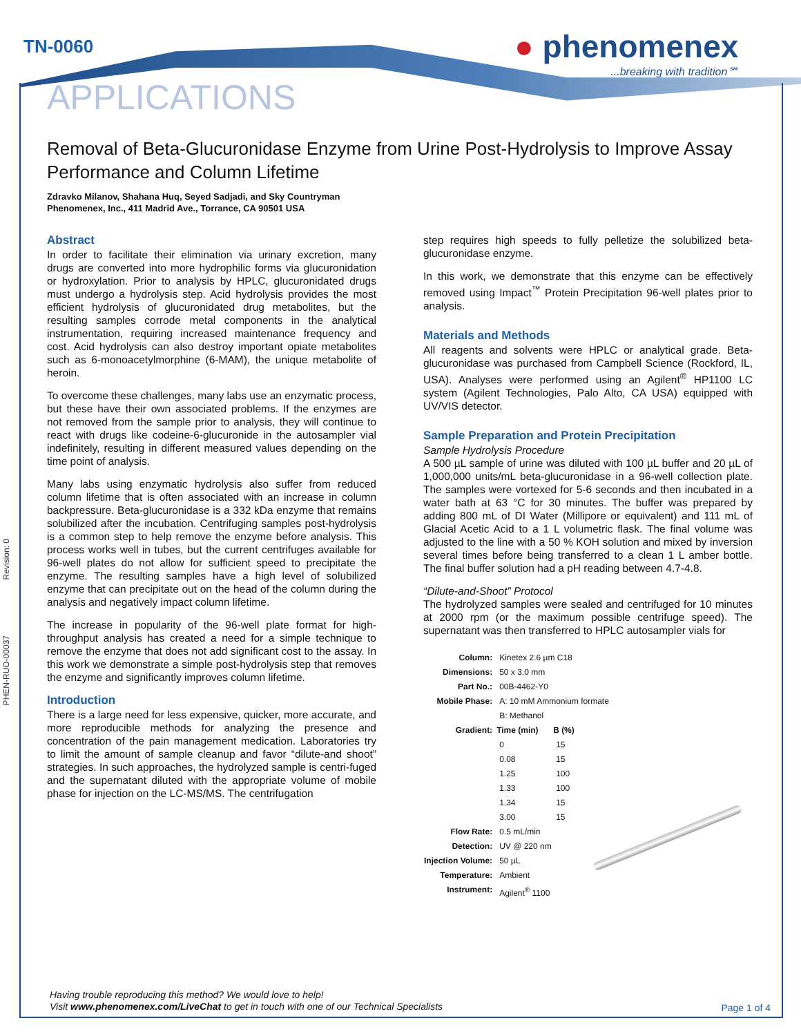TN-0060
● phenomenex...breaking with tradition℠
APPLICATIONS
Revision: 0
PHEN-RUO-00037
Removal of Beta-Glucuronidase Enzyme from Urine Post-Hydrolysis to Improve Assay Performance and Column Lifetime
Zdravko Milanov, Shahana Huq, Seyed Sadjadi, and Sky Countryman
Phenomenex, Inc., 411 Madrid Ave., Torrance, CA 90501 USA
Abstract
In order to facilitate their elimination via urinary excretion, many drugs are converted into more hydrophilic forms via glucuronidation or hydroxylation. Prior to analysis by HPLC, glucuronidated drugs must undergo a hydrolysis step. Acid hydrolysis provides the most efficient hydrolysis of glucuronidated drug metabolites, but the resulting samples corrode metal components in the analytical instrumentation, requiring increased maintenance frequency and cost. Acid hydrolysis can also destroy important opiate metabolites such as 6-monoacetylmorphine (6-MAM), the unique metabolite of heroin.
To overcome these challenges, many labs use an enzymatic process, but these have their own associated problems. If the enzymes are not removed from the sample prior to analysis, they will continue to react with drugs like codeine-6-glucuronide in the autosampler vial indefinitely, resulting in different measured values depending on the time point of analysis.
Many labs using enzymatic hydrolysis also suffer from reduced column lifetime that is often associated with an increase in column backpressure. Beta-glucuronidase is a 332 kDa enzyme that remains solubilized after the incubation. Centrifuging samples post-hydrolysis is a common step to help remove the enzyme before analysis. This process works well in tubes, but the current centrifuges available for 96-well plates do not allow for sufficient speed to precipitate the enzyme. The resulting samples have a high level of solubilized enzyme that can precipitate out on the head of the column during the analysis and negatively impact column lifetime.
The increase in popularity of the 96-well plate format for high-throughput analysis has created a need for a simple technique to remove the enzyme that does not add significant cost to the assay. In this work we demonstrate a simple post-hydrolysis step that removes the enzyme and significantly improves column lifetime.
Introduction
There is a large need for less expensive, quicker, more accurate, and more reproducible methods for analyzing the presence and concentration of the pain management medication. Laboratories try to limit the amount of sample cleanup and favor “dilute-and shoot” strategies. In such approaches, the hydrolyzed sample is centri-fuged and the supernatant diluted with the appropriate volume of mobile phase for injection on the LC-MS/MS. The centrifugation
step requires high speeds to fully pelletize the solubilized beta-glucuronidase enzyme.
In this work, we demonstrate that this enzyme can be effectively removed using Impact<sup>™</sup> Protein Precipitation 96-well plates prior to analysis.
Materials and Methods
All reagents and solvents were HPLC or analytical grade. Beta-glucuronidase was purchased from Campbell Science (Rockford, IL, USA). Analyses were performed using an Agilent<sup>®</sup> HP1100 LC system (Agilent Technologies, Palo Alto, CA USA) equipped with UV/VIS detector.
Sample Preparation and Protein Precipitation
Sample Hydrolysis Procedure
A 500 µL sample of urine was diluted with 100 µL buffer and 20 µL of 1,000,000 units/mL beta-glucuronidase in a 96-well collection plate. The samples were vortexed for 5-6 seconds and then incubated in a water bath at 63 °C for 30 minutes. The buffer was prepared by adding 800 mL of DI Water (Millipore or equivalent) and 111 mL of Glacial Acetic Acid to a 1 L volumetric flask. The final volume was adjusted to the line with a 50 % KOH solution and mixed by inversion several times before being transferred to a clean 1 L amber bottle. The final buffer solution had a pH reading between 4.7-4.8.
“Dilute-and-Shoot” Protocol
The hydrolyzed samples were sealed and centrifuged for 10 minutes at 2000 rpm (or the maximum possible centrifuge speed). The supernatant was then transferred to HPLC autosampler vials for
| Column: | Kinetex 2.6 µm C18 | |
| Dimensions: | 50 x 3.0 mm | |
| Part No.: | 00B-4462-Y0 | |
| Mobile Phase: | A: 10 mM Ammonium formate | |
| | B: Methanol | |
| Gradient: | Time (min) | B (%) |
| | 0 | 15 |
| | 0.08 | 15 |
| | 1.25 | 100 |
| | 1.33 | 100 |
| | 1.34 | 15 |
| | 3.00 | 15 |
| Flow Rate: | 0.5 mL/min | |
| Detection: | UV @ 220 nm | |
| Injection Volume: | 50 µL | |
| Temperature: | Ambient | |
| Instrument: | Agilent<sup>®</sup> 1100 | |
Having trouble reproducing this method? We would love to help!
Visit www.phenomenex.com/LiveChat to get in touch with one of our Technical Specialists
Page 1 of 4